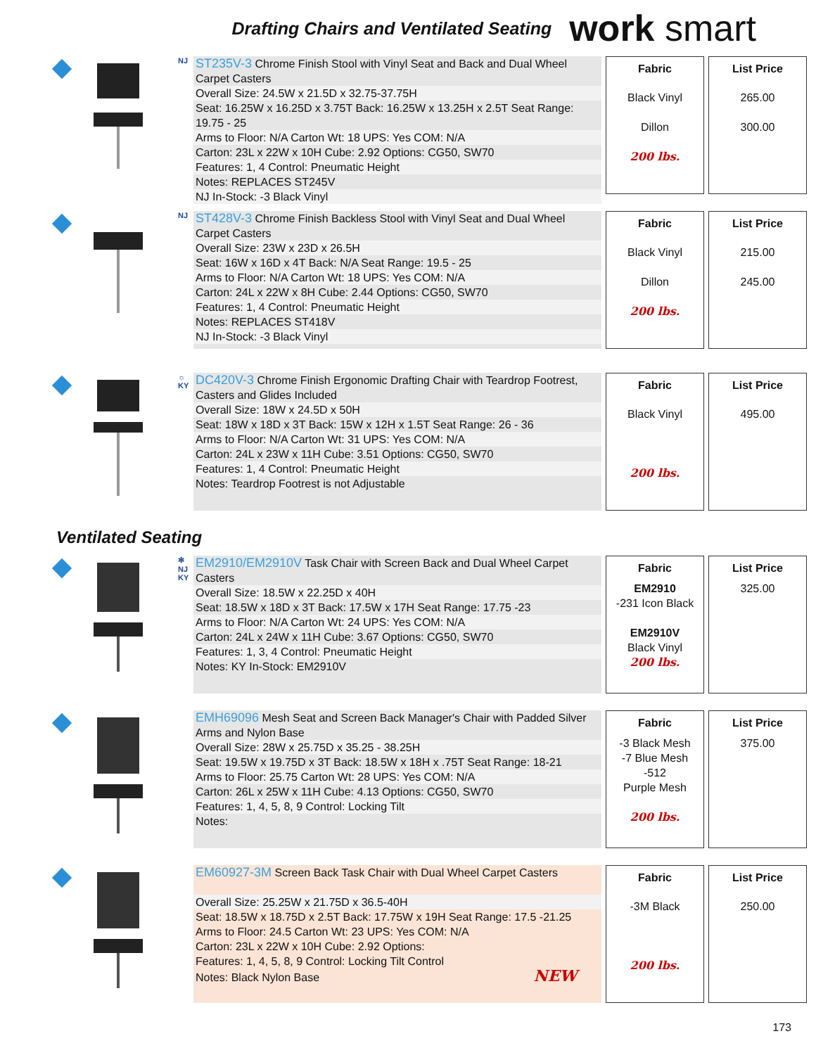Drafting Chairs and Ventilated Seating
work smart
NJ
ST235V-3 Chrome Finish Stool with Vinyl Seat and Back and Dual Wheel Carpet Casters
Overall Size: 24.5W x 21.5D x 32.75-37.75H
Seat: 16.25W x 16.25D x 3.75T Back: 16.25W x 13.25H x 2.5T Seat Range: 19.75 - 25
Arms to Floor: N/A Carton Wt: 18 UPS: Yes COM: N/A
Carton: 23L x 22W x 10H Cube: 2.92 Options: CG50, SW70
Features: 1, 4 Control: Pneumatic Height
Notes: REPLACES ST245V
NJ In-Stock: -3 Black Vinyl
Fabric
Black Vinyl
Dillon
200 lbs.
List Price
265.00
300.00
NJ
ST428V-3 Chrome Finish Backless Stool with Vinyl Seat and Dual Wheel Carpet Casters
Overall Size: 23W x 23D x 26.5H
Seat: 16W x 16D x 4T Back: N/A Seat Range: 19.5 - 25
Arms to Floor: N/A Carton Wt: 18 UPS: Yes COM: N/A
Carton: 24L x 22W x 8H Cube: 2.44 Options: CG50, SW70
Features: 1, 4 Control: Pneumatic Height
Notes: REPLACES ST418V
NJ In-Stock: -3 Black Vinyl
Fabric
Black Vinyl
Dillon
200 lbs.
List Price
215.00
245.00
☼
KY
DC420V-3 Chrome Finish Ergonomic Drafting Chair with Teardrop Footrest, Casters and Glides Included
Overall Size: 18W x 24.5D x 50H
Seat: 18W x 18D x 3T Back: 15W x 12H x 1.5T Seat Range: 26 - 36
Arms to Floor: N/A Carton Wt: 31 UPS: Yes COM: N/A
Carton: 24L x 23W x 11H Cube: 3.51 Options: CG50, SW70
Features: 1, 4 Control: Pneumatic Height
Notes: Teardrop Footrest is not Adjustable
Fabric
Black Vinyl
200 lbs.
List Price
495.00
Ventilated Seating
✻
NJ
KY
EM2910/EM2910V Task Chair with Screen Back and Dual Wheel Carpet Casters
Overall Size: 18.5W x 22.25D x 40H
Seat: 18.5W x 18D x 3T Back: 17.5W x 17H Seat Range: 17.75 -23
Arms to Floor: N/A Carton Wt: 24 UPS: Yes COM: N/A
Carton: 24L x 24W x 11H Cube: 3.67 Options: CG50, SW70
Features: 1, 3, 4 Control: Pneumatic Height
Notes: KY In-Stock: EM2910V
Fabric
EM2910
-231 Icon Black
EM2910V
Black Vinyl
200 lbs.
List Price
325.00
EMH69096 Mesh Seat and Screen Back Manager's Chair with Padded Silver Arms and Nylon Base
Overall Size: 28W x 25.75D x 35.25 - 38.25H
Seat: 19.5W x 19.75D x 3T Back: 18.5W x 18H x .75T Seat Range: 18-21
Arms to Floor: 25.75 Carton Wt: 28 UPS: Yes COM: N/A
Carton: 26L x 25W x 11H Cube: 4.13 Options: CG50, SW70
Features: 1, 4, 5, 8, 9 Control: Locking Tilt
Notes:
Fabric
-3 Black Mesh
-7 Blue Mesh
-512
Purple Mesh
200 lbs.
List Price
375.00
EM60927-3M Screen Back Task Chair with Dual Wheel Carpet Casters
Overall Size: 25.25W x 21.75D x 36.5-40H
Seat: 18.5W x 18.75D x 2.5T Back: 17.75W x 19H Seat Range: 17.5 -21.25
Arms to Floor: 24.5 Carton Wt: 23 UPS: Yes COM: N/A
Carton: 23L x 22W x 10H Cube: 2.92 Options:
Features: 1, 4, 5, 8, 9 Control: Locking Tilt Control
Notes: Black Nylon Base NEW
Fabric
-3M Black
200 lbs.
List Price
250.00
173